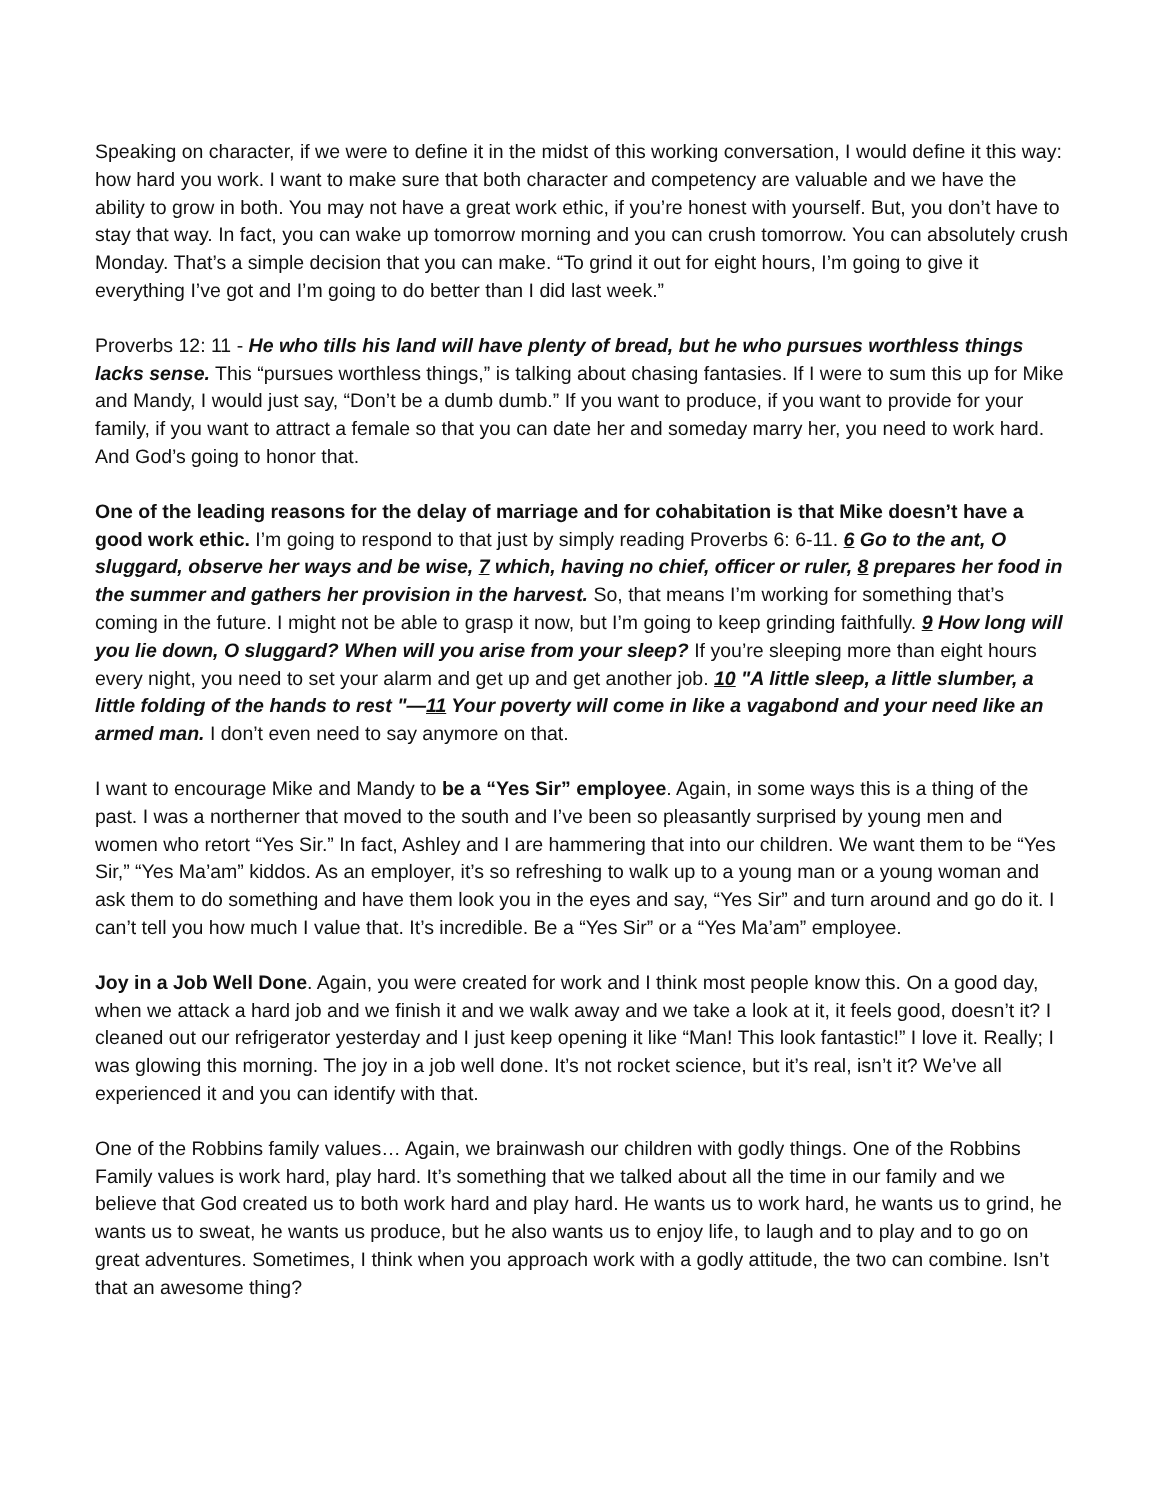Speaking on character, if we were to define it in the midst of this working conversation, I would define it this way: how hard you work. I want to make sure that both character and competency are valuable and we have the ability to grow in both. You may not have a great work ethic, if you’re honest with yourself. But, you don’t have to stay that way. In fact, you can wake up tomorrow morning and you can crush tomorrow. You can absolutely crush Monday. That’s a simple decision that you can make. “To grind it out for eight hours, I’m going to give it everything I’ve got and I’m going to do better than I did last week.”
Proverbs 12: 11 - He who tills his land will have plenty of bread, but he who pursues worthless things lacks sense. This “pursues worthless things,” is talking about chasing fantasies. If I were to sum this up for Mike and Mandy, I would just say, “Don’t be a dumb dumb.” If you want to produce, if you want to provide for your family, if you want to attract a female so that you can date her and someday marry her, you need to work hard. And God’s going to honor that.
One of the leading reasons for the delay of marriage and for cohabitation is that Mike doesn’t have a good work ethic. I’m going to respond to that just by simply reading Proverbs 6: 6-11. 6 Go to the ant, O sluggard, observe her ways and be wise, 7 which, having no chief, officer or ruler, 8 prepares her food in the summer and gathers her provision in the harvest. So, that means I’m working for something that’s coming in the future. I might not be able to grasp it now, but I’m going to keep grinding faithfully. 9 How long will you lie down, O sluggard? When will you arise from your sleep? If you’re sleeping more than eight hours every night, you need to set your alarm and get up and get another job. 10 "A little sleep, a little slumber, a little folding of the hands to rest "—11 Your poverty will come in like a vagabond and your need like an armed man. I don’t even need to say anymore on that.
I want to encourage Mike and Mandy to be a “Yes Sir” employee. Again, in some ways this is a thing of the past. I was a northerner that moved to the south and I’ve been so pleasantly surprised by young men and women who retort “Yes Sir.” In fact, Ashley and I are hammering that into our children. We want them to be “Yes Sir,” “Yes Ma’am” kiddos. As an employer, it’s so refreshing to walk up to a young man or a young woman and ask them to do something and have them look you in the eyes and say, “Yes Sir” and turn around and go do it. I can’t tell you how much I value that. It’s incredible. Be a “Yes Sir” or a “Yes Ma’am” employee.
Joy in a Job Well Done. Again, you were created for work and I think most people know this. On a good day, when we attack a hard job and we finish it and we walk away and we take a look at it, it feels good, doesn’t it? I cleaned out our refrigerator yesterday and I just keep opening it like “Man! This look fantastic!” I love it. Really; I was glowing this morning. The joy in a job well done. It’s not rocket science, but it’s real, isn’t it? We’ve all experienced it and you can identify with that.
One of the Robbins family values… Again, we brainwash our children with godly things. One of the Robbins Family values is work hard, play hard. It’s something that we talked about all the time in our family and we believe that God created us to both work hard and play hard. He wants us to work hard, he wants us to grind, he wants us to sweat, he wants us produce, but he also wants us to enjoy life, to laugh and to play and to go on great adventures. Sometimes, I think when you approach work with a godly attitude, the two can combine. Isn’t that an awesome thing?